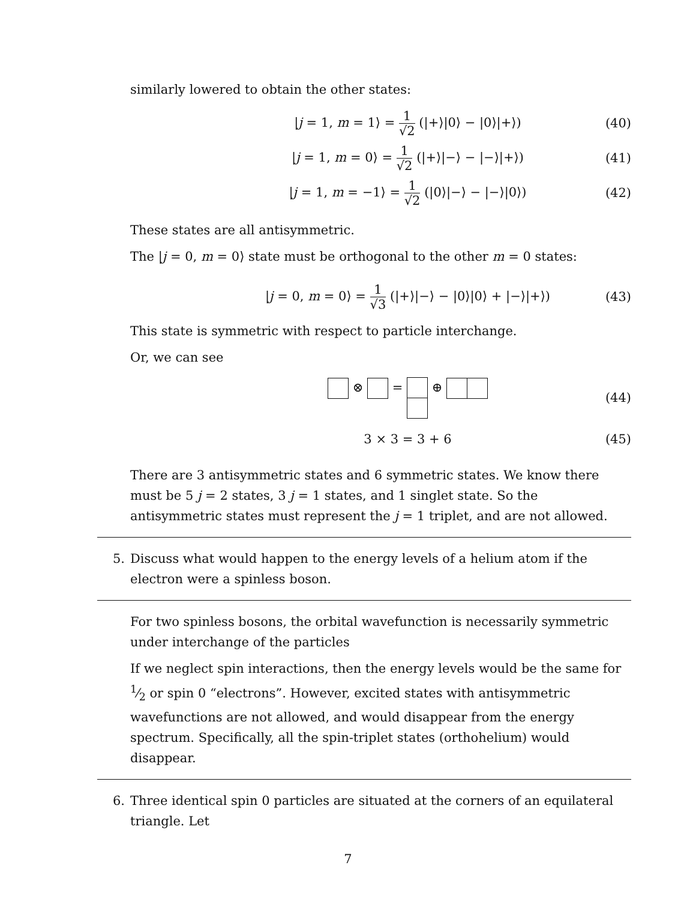similarly lowered to obtain the other states:
|j = 1, m = 1⟩ = 1 √2 (|+⟩|0⟩ − |0⟩|+⟩)
(40)
|j = 1, m = 0⟩ = 1 √2 (|+⟩|−⟩ − |−⟩|+⟩)
(41)
|j = 1, m = −1⟩ = 1 √2 (|0⟩|−⟩ − |−⟩|0⟩)
(42)
These states are all antisymmetric.
The |j = 0, m = 0⟩ state must be orthogonal to the other m = 0 states:
|j = 0, m = 0⟩ = 1 √3 (|+⟩|−⟩ − |0⟩|0⟩ + |−⟩|+⟩)
(43)
This state is symmetric with respect to particle interchange.
Or, we can see
⊗ = ⊕ (44)
3 × 3 = 3 + 6 (45)
There are 3 antisymmetric states and 6 symmetric states. We know there must be 5 j = 2 states, 3 j = 1 states, and 1 singlet state. So the antisymmetric states must represent the j = 1 triplet, and are not allowed.
5. Discuss what would happen to the energy levels of a helium atom if the electron were a spinless boson.
For two spinless bosons, the orbital wavefunction is necessarily symmetric under interchange of the particles
If we neglect spin interactions, then the energy levels would be the same for 1⁄2 or spin 0 “electrons”. However, excited states with antisymmetric wavefunctions are not allowed, and would disappear from the energy spectrum. Specifically, all the spin-triplet states (orthohelium) would disappear.
6. Three identical spin 0 particles are situated at the corners of an equilateral triangle. Let
7